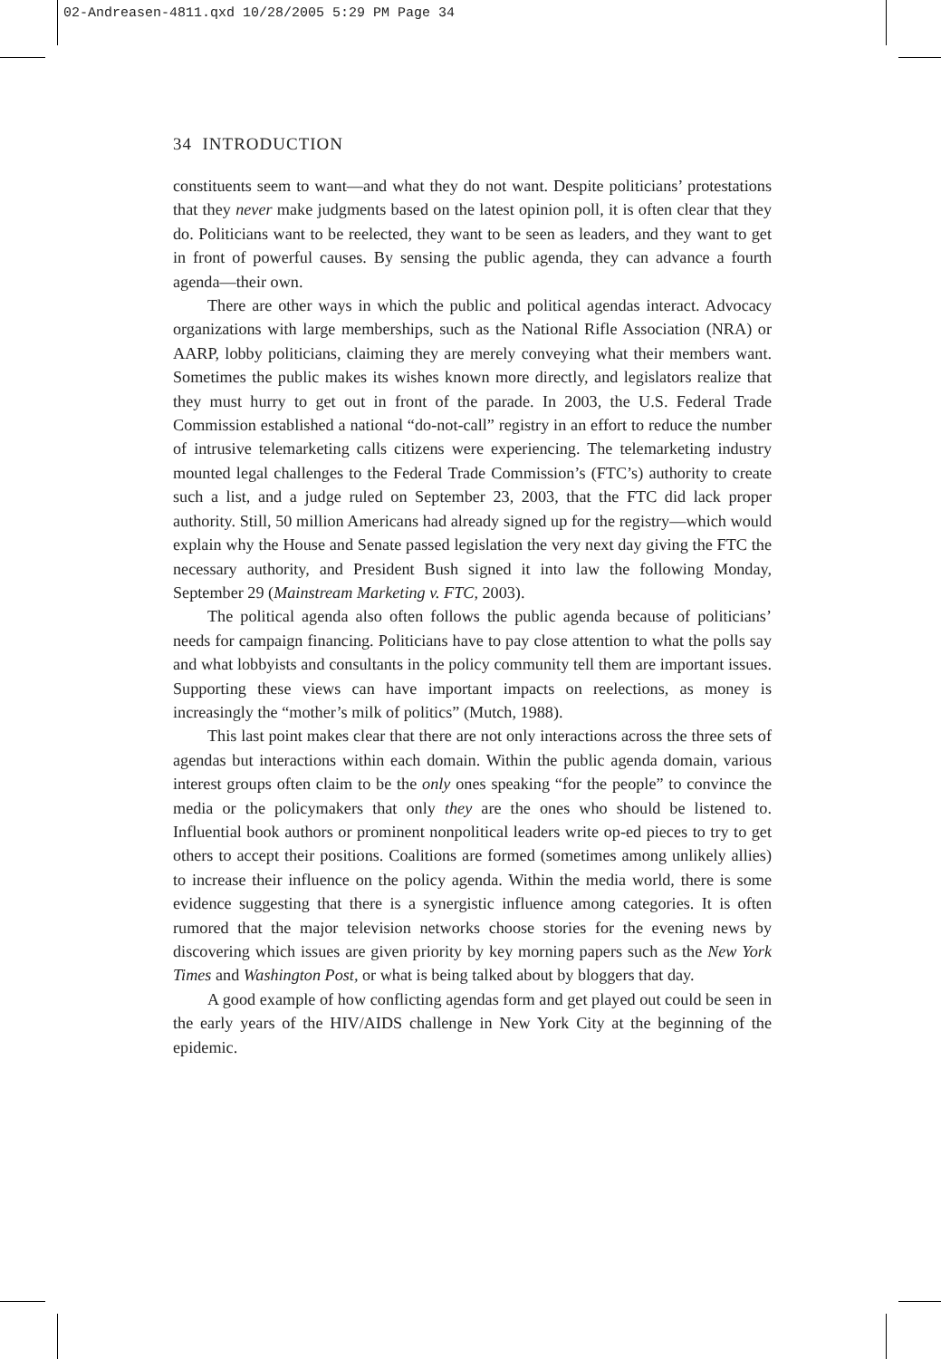02-Andreasen-4811.qxd 10/28/2005 5:29 PM Page 34
34 INTRODUCTION
constituents seem to want—and what they do not want. Despite politicians’ protestations that they never make judgments based on the latest opinion poll, it is often clear that they do. Politicians want to be reelected, they want to be seen as leaders, and they want to get in front of powerful causes. By sensing the public agenda, they can advance a fourth agenda—their own.
There are other ways in which the public and political agendas interact. Advocacy organizations with large memberships, such as the National Rifle Association (NRA) or AARP, lobby politicians, claiming they are merely conveying what their members want. Sometimes the public makes its wishes known more directly, and legislators realize that they must hurry to get out in front of the parade. In 2003, the U.S. Federal Trade Commission established a national “do-not-call” registry in an effort to reduce the number of intrusive telemarketing calls citizens were experiencing. The telemarketing industry mounted legal challenges to the Federal Trade Commission’s (FTC’s) authority to create such a list, and a judge ruled on September 23, 2003, that the FTC did lack proper authority. Still, 50 million Americans had already signed up for the registry—which would explain why the House and Senate passed legislation the very next day giving the FTC the necessary authority, and President Bush signed it into law the following Monday, September 29 (Mainstream Marketing v. FTC, 2003).
The political agenda also often follows the public agenda because of politicians’ needs for campaign financing. Politicians have to pay close attention to what the polls say and what lobbyists and consultants in the policy community tell them are important issues. Supporting these views can have important impacts on reelections, as money is increasingly the “mother’s milk of politics” (Mutch, 1988).
This last point makes clear that there are not only interactions across the three sets of agendas but interactions within each domain. Within the public agenda domain, various interest groups often claim to be the only ones speaking “for the people” to convince the media or the policymakers that only they are the ones who should be listened to. Influential book authors or prominent nonpolitical leaders write op-ed pieces to try to get others to accept their positions. Coalitions are formed (sometimes among unlikely allies) to increase their influence on the policy agenda. Within the media world, there is some evidence suggesting that there is a synergistic influence among categories. It is often rumored that the major television networks choose stories for the evening news by discovering which issues are given priority by key morning papers such as the New York Times and Washington Post, or what is being talked about by bloggers that day.
A good example of how conflicting agendas form and get played out could be seen in the early years of the HIV/AIDS challenge in New York City at the beginning of the epidemic.